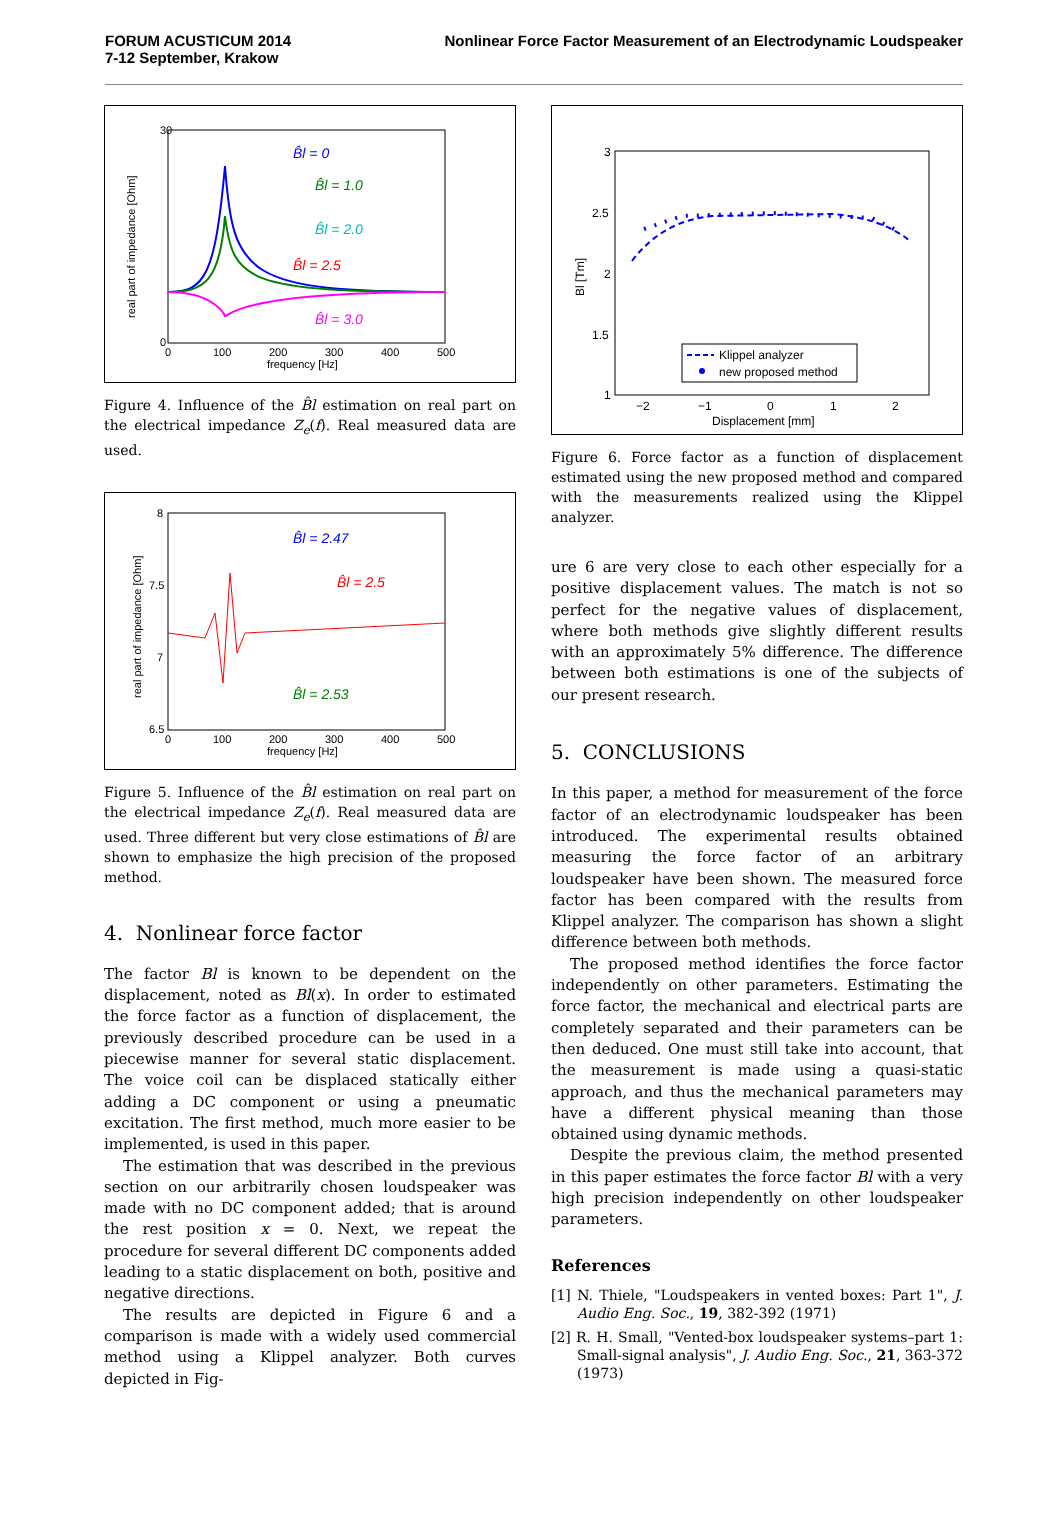FORUM ACUSTICUM 2014
7-12 September, Krakow
Nonlinear Force Factor Measurement of an Electrodynamic Loudspeaker
real part of impedance [Ohm]
30
0
0
100
200
300
400
500
frequency [Hz]
B̂l = 0
B̂l = 1.0
B̂l = 2.0
B̂l = 2.5
B̂l = 3.0
Figure 4. Influence of the B̂l estimation on real part on the electrical impedance Z<sub>e</sub>(f). Real measured data are used.
real part of impedance [Ohm]
8
7.5
7
6.5
0
100
200
300
400
500
frequency [Hz]
B̂l = 2.47
B̂l = 2.5
B̂l = 2.53
Figure 5. Influence of the B̂l estimation on real part on the electrical impedance Z<sub>e</sub>(f). Real measured data are used. Three different but very close estimations of B̂l are shown to emphasize the high precision of the proposed method.
4. Nonlinear force factor
The factor Bl is known to be dependent on the displacement, noted as Bl(x). In order to estimated the force factor as a function of displacement, the previously described procedure can be used in a piecewise manner for several static displacement. The voice coil can be displaced statically either adding a DC component or using a pneumatic excitation. The first method, much more easier to be implemented, is used in this paper.
The estimation that was described in the previous section on our arbitrarily chosen loudspeaker was made with no DC component added; that is around the rest position x = 0. Next, we repeat the procedure for several different DC components added leading to a static displacement on both, positive and negative directions.
The results are depicted in Figure 6 and a comparison is made with a widely used commercial method using a Klippel analyzer. Both curves depicted in Fig-
Bl [Tm]
3
2.5
2
1.5
1
−2
−1
0
1
2
Displacement [mm]
Klippel analyzer
new proposed method
Figure 6. Force factor as a function of displacement estimated using the new proposed method and compared with the measurements realized using the Klippel analyzer.
ure 6 are very close to each other especially for a positive displacement values. The match is not so perfect for the negative values of displacement, where both methods give slightly different results with an approximately 5% difference. The difference between both estimations is one of the subjects of our present research.
5. CONCLUSIONS
In this paper, a method for measurement of the force factor of an electrodynamic loudspeaker has been introduced. The experimental results obtained measuring the force factor of an arbitrary loudspeaker have been shown. The measured force factor has been compared with the results from Klippel analyzer. The comparison has shown a slight difference between both methods.
The proposed method identifies the force factor independently on other parameters. Estimating the force factor, the mechanical and electrical parts are completely separated and their parameters can be then deduced. One must still take into account, that the measurement is made using a quasi-static approach, and thus the mechanical parameters may have a different physical meaning than those obtained using dynamic methods.
Despite the previous claim, the method presented in this paper estimates the force factor Bl with a very high precision independently on other loudspeaker parameters.
References
[1] N. Thiele, "Loudspeakers in vented boxes: Part 1", J. Audio Eng. Soc., 19, 382-392 (1971)
[2] R. H. Small, "Vented-box loudspeaker systems–part 1: Small-signal analysis", J. Audio Eng. Soc., 21, 363-372 (1973)